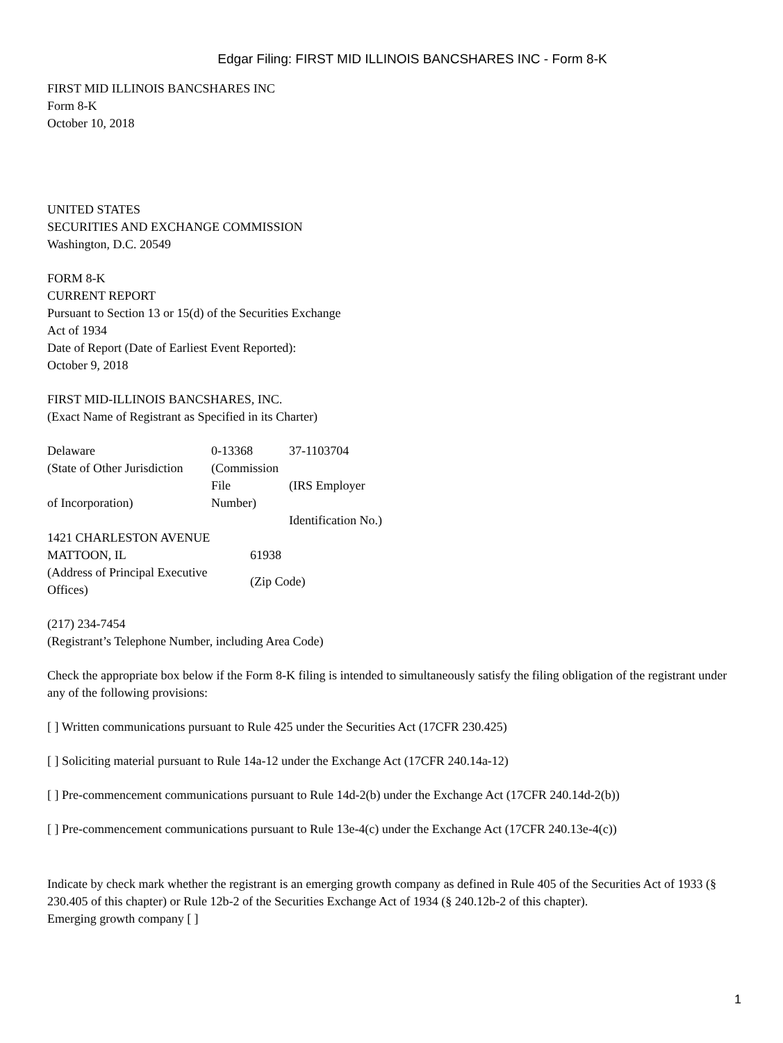Edgar Filing: FIRST MID ILLINOIS BANCSHARES INC - Form 8-K
FIRST MID ILLINOIS BANCSHARES INC
Form 8-K
October 10, 2018
UNITED STATES
SECURITIES AND EXCHANGE COMMISSION
Washington, D.C. 20549
FORM 8-K
CURRENT REPORT
Pursuant to Section 13 or 15(d) of the Securities Exchange
Act of 1934
Date of Report (Date of Earliest Event Reported):
October 9, 2018
FIRST MID-ILLINOIS BANCSHARES, INC.
(Exact Name of Registrant as Specified in its Charter)
| Delaware | 0-13368 | 37-1103704 |
| (State of Other Jurisdiction of Incorporation) | (Commission File Number) | (IRS Employer Identification No.) |
| 1421 CHARLESTON AVENUE | |
| MATTOON, IL | 61938 |
| (Address of Principal Executive Offices) | (Zip Code) |
(217) 234-7454
(Registrant’s Telephone Number, including Area Code)
Check the appropriate box below if the Form 8-K filing is intended to simultaneously satisfy the filing obligation of the registrant under any of the following provisions:
[ ] Written communications pursuant to Rule 425 under the Securities Act (17CFR 230.425)
[ ] Soliciting material pursuant to Rule 14a-12 under the Exchange Act (17CFR 240.14a-12)
[ ] Pre-commencement communications pursuant to Rule 14d-2(b) under the Exchange Act (17CFR 240.14d-2(b))
[ ] Pre-commencement communications pursuant to Rule 13e-4(c) under the Exchange Act (17CFR 240.13e-4(c))
Indicate by check mark whether the registrant is an emerging growth company as defined in Rule 405 of the Securities Act of 1933 (§ 230.405 of this chapter) or Rule 12b-2 of the Securities Exchange Act of 1934 (§ 240.12b-2 of this chapter).
Emerging growth company [ ]
1